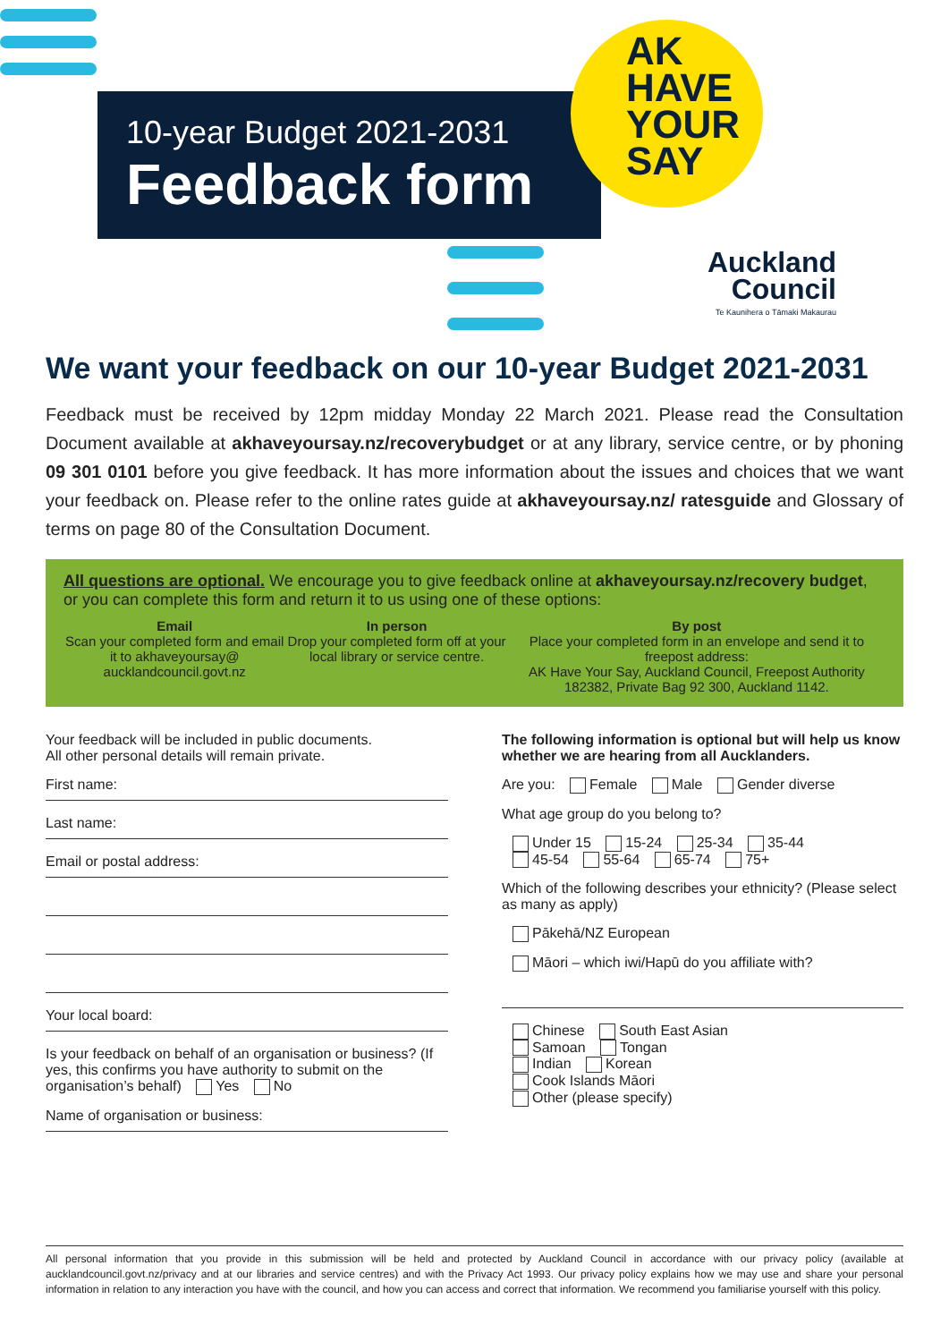10-year Budget 2021-2031
Feedback form
AK
HAVE
YOUR
SAY
Auckland
Council
Te Kaunihera o Tāmaki Makaurau
We want your feedback on our 10-year Budget 2021-2031
Feedback must be received by 12pm midday Monday 22 March 2021. Please read the Consultation Document available at akhaveyoursay.nz/recoverybudget or at any library, service centre, or by phoning 09 301 0101 before you give feedback. It has more information about the issues and choices that we want your feedback on. Please refer to the online rates guide at akhaveyoursay.nz/ ratesguide and Glossary of terms on page 80 of the Consultation Document.
All questions are optional. We encourage you to give feedback online at akhaveyoursay.nz/recovery budget, or you can complete this form and return it to us using one of these options:
Email
Scan your completed form and email it to akhaveyoursay@ aucklandcouncil.govt.nz
In person
Drop your completed form off at your local library or service centre.
By post
Place your completed form in an envelope and send it to freepost address:
AK Have Your Say, Auckland Council, Freepost Authority 182382, Private Bag 92 300, Auckland 1142.
Your feedback will be included in public documents.
All other personal details will remain private.
First name:
Last name:
Email or postal address:
Your local board:
Is your feedback on behalf of an organisation or business? (If yes, this confirms you have authority to submit on the organisation’s behalf) Yes No
Name of organisation or business:
The following information is optional but will help us know whether we are hearing from all Aucklanders.
Are you: Female Male Gender diverse
What age group do you belong to?
Under 15 15-24 25-34 35-44
45-54 55-64 65-74 75+
Which of the following describes your ethnicity? (Please select as many as apply)
Pākehā/NZ European
Māori – which iwi/Hapū do you affiliate with?
Chinese South East Asian
Samoan Tongan
Indian Korean
Cook Islands Māori
Other (please specify)
All personal information that you provide in this submission will be held and protected by Auckland Council in accordance with our privacy policy (available at aucklandcouncil.govt.nz/privacy and at our libraries and service centres) and with the Privacy Act 1993. Our privacy policy explains how we may use and share your personal information in relation to any interaction you have with the council, and how you can access and correct that information. We recommend you familiarise yourself with this policy.